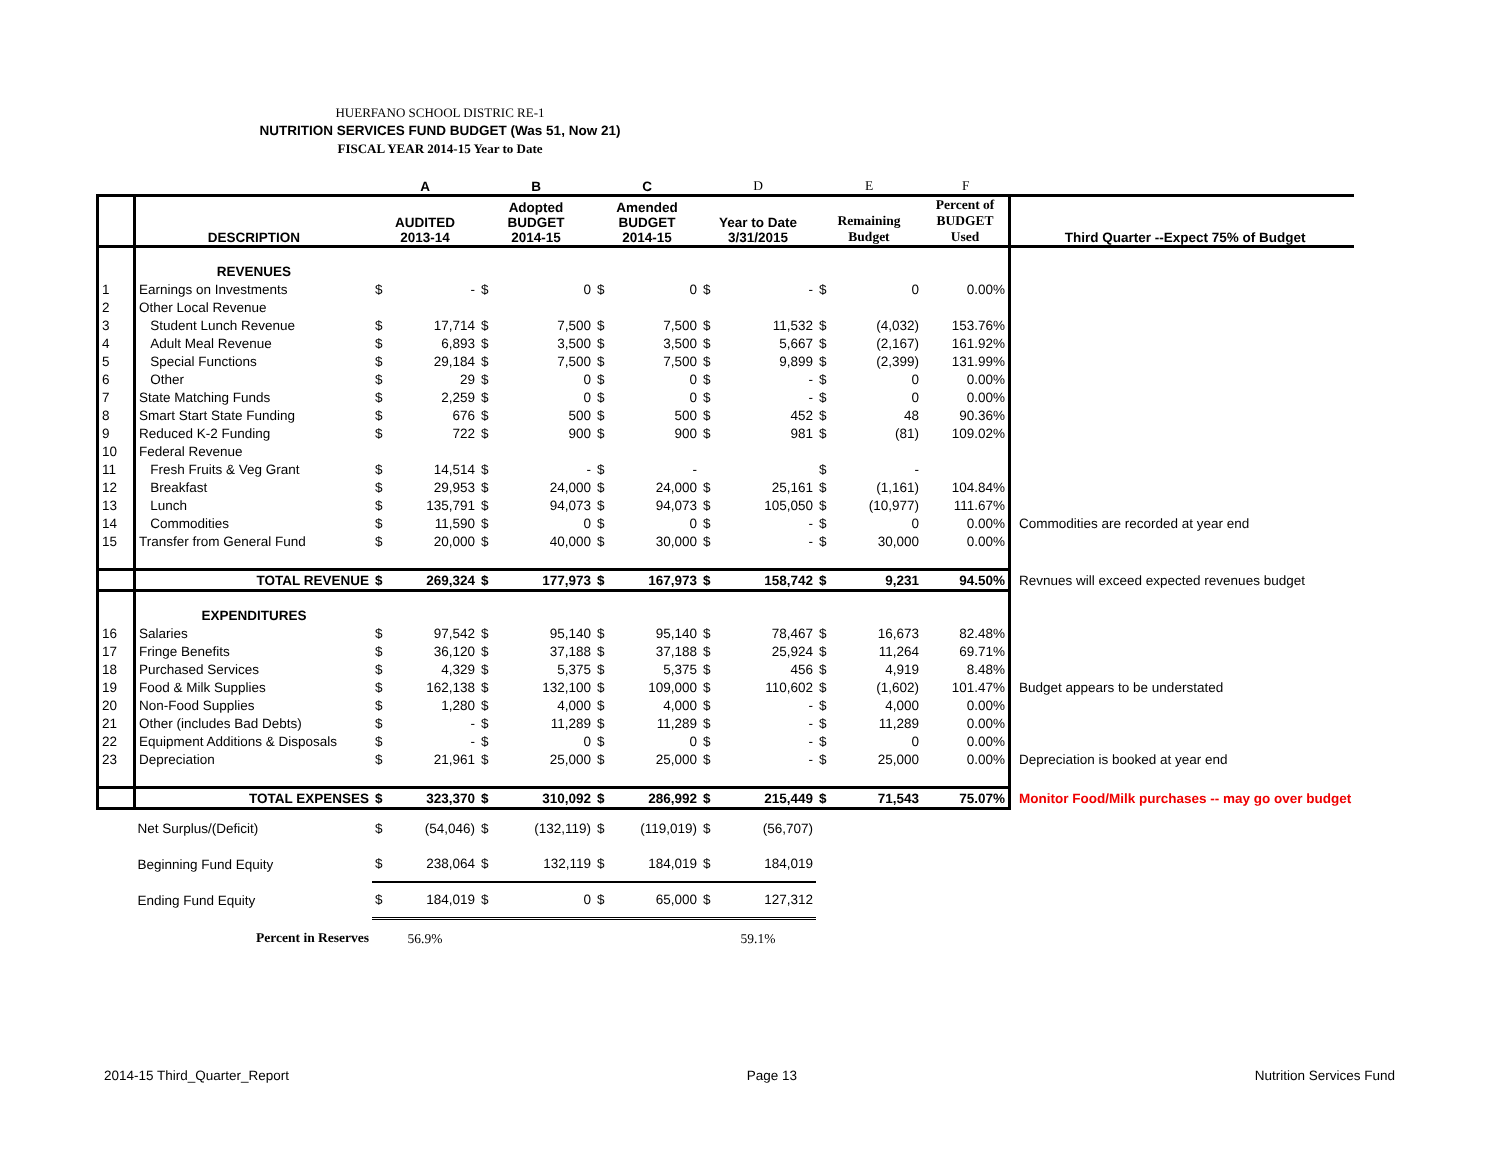HUERFANO SCHOOL DISTRIC RE-1
NUTRITION SERVICES FUND BUDGET (Was 51, Now 21)
FISCAL YEAR 2014-15 Year to Date
| | | A | | B | | C | | D | | E | | F | |
| --- | --- | --- | --- | --- | --- | --- | --- | --- | --- | --- | --- | --- | --- |
| | DESCRIPTION | AUDITED 2013-14 | | Adopted BUDGET 2014-15 | | Amended BUDGET 2014-15 | | Year to Date 3/31/2015 | | Remaining Budget | | Percent of BUDGET Used | Third Quarter --Expect 75% of Budget |
| | REVENUES | | | | | | | | | | | | |
| 1 | Earnings on Investments | $ | - | $ | 0 | $ | 0 | $ | - | $ | 0 | 0.00% | |
| 2 | Other Local Revenue | | | | | | | | | | | | |
| 3 | Student Lunch Revenue | $ | 17,714 | $ | 7,500 | $ | 7,500 | $ | 11,532 | $ | (4,032) | 153.76% | |
| 4 | Adult Meal Revenue | $ | 6,893 | $ | 3,500 | $ | 3,500 | $ | 5,667 | $ | (2,167) | 161.92% | |
| 5 | Special Functions | $ | 29,184 | $ | 7,500 | $ | 7,500 | $ | 9,899 | $ | (2,399) | 131.99% | |
| 6 | Other | $ | 29 | $ | 0 | $ | 0 | $ | - | $ | 0 | 0.00% | |
| 7 | State Matching Funds | $ | 2,259 | $ | 0 | $ | 0 | $ | - | $ | 0 | 0.00% | |
| 8 | Smart Start State Funding | $ | 676 | $ | 500 | $ | 500 | $ | 452 | $ | 48 | 90.36% | |
| 9 | Reduced K-2 Funding | $ | 722 | $ | 900 | $ | 900 | $ | 981 | $ | (81) | 109.02% | |
| 10 | Federal Revenue | | | | | | | | | | | | |
| 11 | Fresh Fruits & Veg Grant | $ | 14,514 | $ | - | $ | - | | | $ | - | | |
| 12 | Breakfast | $ | 29,953 | $ | 24,000 | $ | 24,000 | $ | 25,161 | $ | (1,161) | 104.84% | |
| 13 | Lunch | $ | 135,791 | $ | 94,073 | $ | 94,073 | $ | 105,050 | $ | (10,977) | 111.67% | |
| 14 | Commodities | $ | 11,590 | $ | 0 | $ | 0 | $ | - | $ | 0 | 0.00% | Commodities are recorded at year end |
| 15 | Transfer from General Fund | $ | 20,000 | $ | 40,000 | $ | 30,000 | $ | - | $ | 30,000 | 0.00% | |
| | TOTAL REVENUE | $ | 269,324 | $ | 177,973 | $ | 167,973 | $ | 158,742 | $ | 9,231 | 94.50% | Revnues will exceed expected revenues budget |
| | EXPENDITURES | | | | | | | | | | | | |
| 16 | Salaries | $ | 97,542 | $ | 95,140 | $ | 95,140 | $ | 78,467 | $ | 16,673 | 82.48% | |
| 17 | Fringe Benefits | $ | 36,120 | $ | 37,188 | $ | 37,188 | $ | 25,924 | $ | 11,264 | 69.71% | |
| 18 | Purchased Services | $ | 4,329 | $ | 5,375 | $ | 5,375 | $ | 456 | $ | 4,919 | 8.48% | |
| 19 | Food & Milk Supplies | $ | 162,138 | $ | 132,100 | $ | 109,000 | $ | 110,602 | $ | (1,602) | 101.47% | Budget appears to be understated |
| 20 | Non-Food Supplies | $ | 1,280 | $ | 4,000 | $ | 4,000 | $ | - | $ | 4,000 | 0.00% | |
| 21 | Other (includes Bad Debts) | $ | - | $ | 11,289 | $ | 11,289 | $ | - | $ | 11,289 | 0.00% | |
| 22 | Equipment Additions & Disposals | $ | - | $ | 0 | $ | 0 | $ | - | $ | 0 | 0.00% | |
| 23 | Depreciation | $ | 21,961 | $ | 25,000 | $ | 25,000 | $ | - | $ | 25,000 | 0.00% | Depreciation is booked at year end |
| | TOTAL EXPENSES | $ | 323,370 | $ | 310,092 | $ | 286,992 | $ | 215,449 | $ | 71,543 | 75.07% | Monitor Food/Milk purchases -- may go over budget |
| | Net Surplus/(Deficit) | $ | (54,046) | $ | (132,119) | $ | (119,019) | $ | (56,707) | | | | |
| | Beginning Fund Equity | $ | 238,064 | $ | 132,119 | $ | 184,019 | $ | 184,019 | | | | |
| | Ending Fund Equity | $ | 184,019 | $ | 0 | $ | 65,000 | $ | 127,312 | | | | |
| | Percent in Reserves | 56.9% | | | | | | 59.1% | | | | | |
2014-15 Third_Quarter_Report Page 13 Nutrition Services Fund